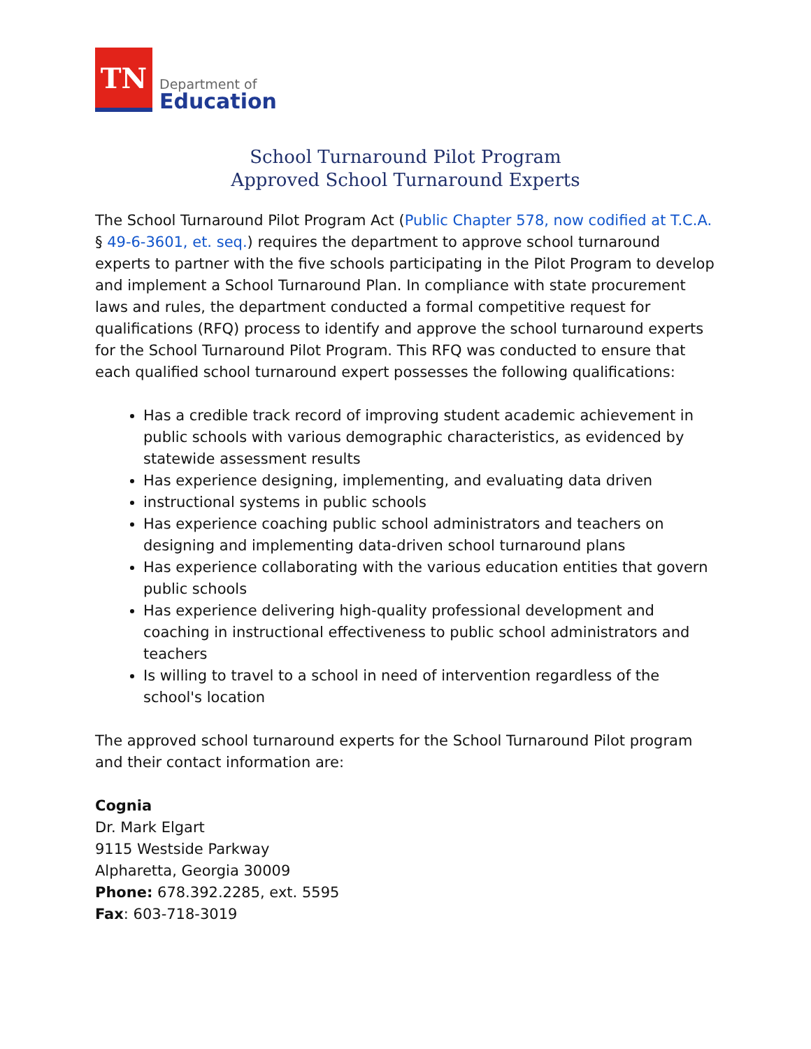TN
Department of
Education
School Turnaround Pilot Program
Approved School Turnaround Experts
The School Turnaround Pilot Program Act (Public Chapter 578, now codified at T.C.A. § 49-6-3601, et. seq.) requires the department to approve school turnaround experts to partner with the five schools participating in the Pilot Program to develop and implement a School Turnaround Plan. In compliance with state procurement laws and rules, the department conducted a formal competitive request for qualifications (RFQ) process to identify and approve the school turnaround experts for the School Turnaround Pilot Program. This RFQ was conducted to ensure that each qualified school turnaround expert possesses the following qualifications:
Has a credible track record of improving student academic achievement in public schools with various demographic characteristics, as evidenced by statewide assessment results
Has experience designing, implementing, and evaluating data driven
instructional systems in public schools
Has experience coaching public school administrators and teachers on designing and implementing data-driven school turnaround plans
Has experience collaborating with the various education entities that govern public schools
Has experience delivering high-quality professional development and coaching in instructional effectiveness to public school administrators and teachers
Is willing to travel to a school in need of intervention regardless of the school's location
The approved school turnaround experts for the School Turnaround Pilot program and their contact information are:
Cognia
Dr. Mark Elgart
9115 Westside Parkway
Alpharetta, Georgia 30009
Phone: 678.392.2285, ext. 5595
Fax: 603-718-3019